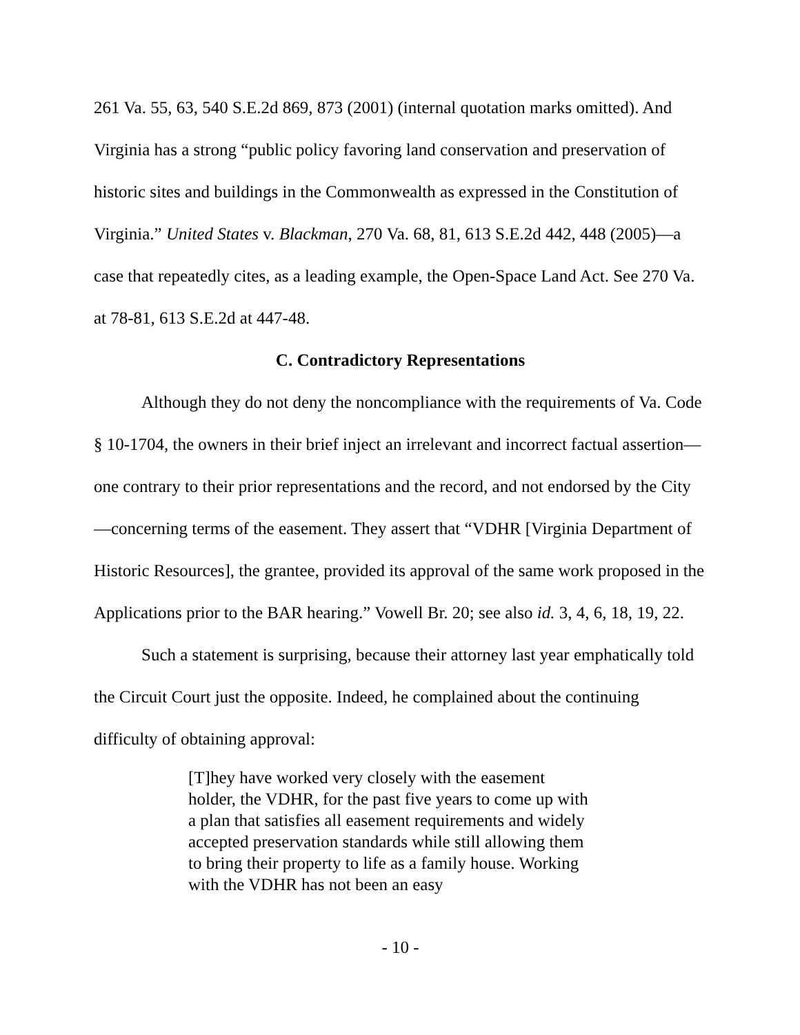261 Va. 55, 63, 540 S.E.2d 869, 873 (2001) (internal quotation marks omitted). And Virginia has a strong “public policy favoring land conservation and preservation of historic sites and buildings in the Commonwealth as expressed in the Constitution of Virginia.” United States v. Blackman, 270 Va. 68, 81, 613 S.E.2d 442, 448 (2005)—a case that repeatedly cites, as a leading example, the Open-Space Land Act. See 270 Va. at 78-81, 613 S.E.2d at 447-48.
C. Contradictory Representations
Although they do not deny the noncompliance with the requirements of Va. Code § 10-1704, the owners in their brief inject an irrelevant and incorrect factual assertion—one contrary to their prior representations and the record, and not endorsed by the City—concerning terms of the easement. They assert that “VDHR [Virginia Department of Historic Resources], the grantee, provided its approval of the same work proposed in the Applications prior to the BAR hearing.” Vowell Br. 20; see also id. 3, 4, 6, 18, 19, 22.
Such a statement is surprising, because their attorney last year emphatically told the Circuit Court just the opposite. Indeed, he complained about the continuing difficulty of obtaining approval:
[T]hey have worked very closely with the easement holder, the VDHR, for the past five years to come up with a plan that satisfies all easement requirements and widely accepted preservation standards while still allowing them to bring their property to life as a family house. Working with the VDHR has not been an easy
- 10 -